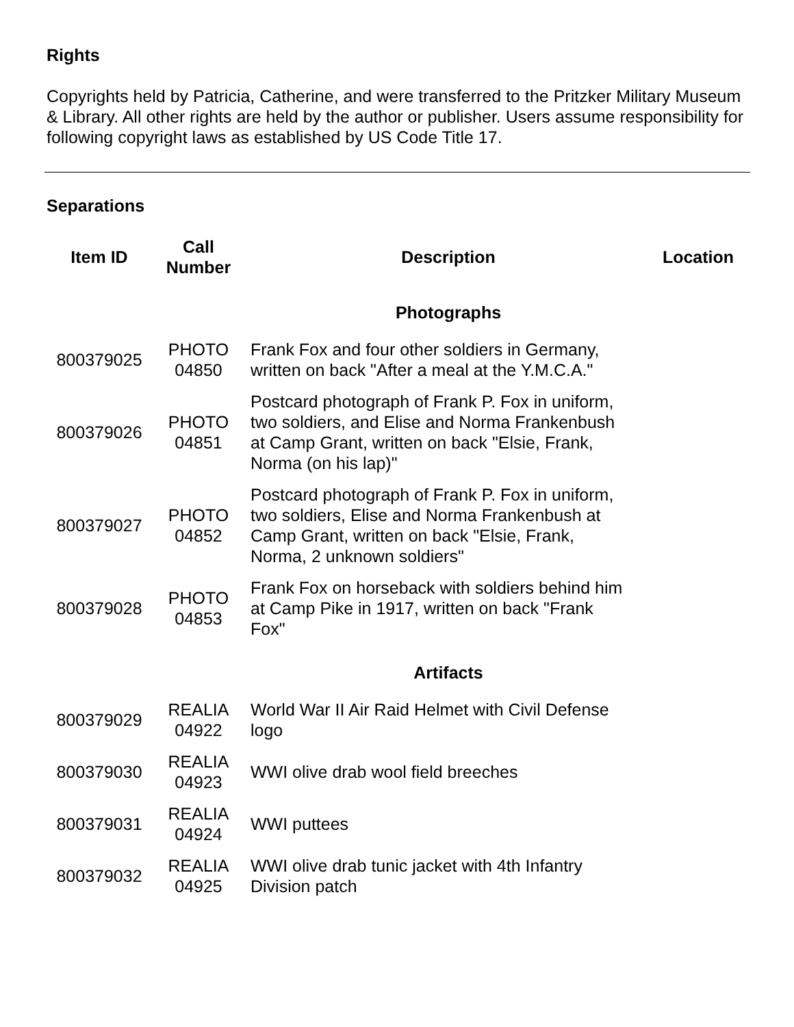Rights
Copyrights held by Patricia, Catherine, and were transferred to the Pritzker Military Museum & Library. All other rights are held by the author or publisher. Users assume responsibility for following copyright laws as established by US Code Title 17.
Separations
| Item ID | Call Number | Description | Location |
| --- | --- | --- | --- |
| | | Photographs | |
| 800379025 | PHOTO 04850 | Frank Fox and four other soldiers in Germany, written on back "After a meal at the Y.M.C.A." | |
| 800379026 | PHOTO 04851 | Postcard photograph of Frank P. Fox in uniform, two soldiers, and Elise and Norma Frankenbush at Camp Grant, written on back "Elsie, Frank, Norma (on his lap)" | |
| 800379027 | PHOTO 04852 | Postcard photograph of Frank P. Fox in uniform, two soldiers, Elise and Norma Frankenbush at Camp Grant, written on back "Elsie, Frank, Norma, 2 unknown soldiers" | |
| 800379028 | PHOTO 04853 | Frank Fox on horseback with soldiers behind him at Camp Pike in 1917, written on back "Frank Fox" | |
| | | Artifacts | |
| 800379029 | REALIA 04922 | World War II Air Raid Helmet with Civil Defense logo | |
| 800379030 | REALIA 04923 | WWI olive drab wool field breeches | |
| 800379031 | REALIA 04924 | WWI puttees | |
| 800379032 | REALIA 04925 | WWI olive drab tunic jacket with 4th Infantry Division patch | |